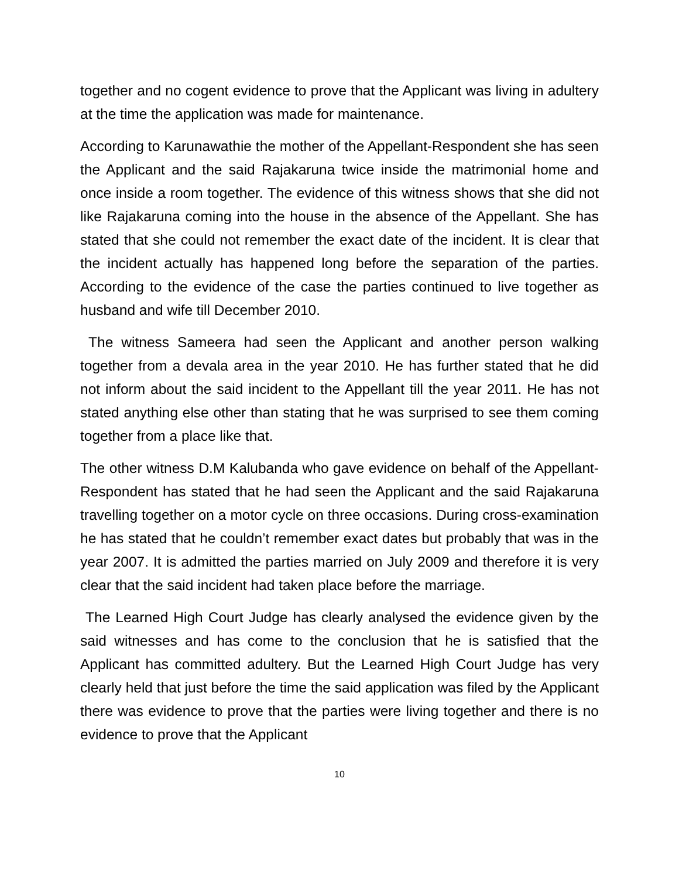together and no cogent evidence to prove that the Applicant was living in adultery at the time the application was made for maintenance.
According to Karunawathie the mother of the Appellant-Respondent she has seen the Applicant and the said Rajakaruna twice inside the matrimonial home and once inside a room together. The evidence of this witness shows that she did not like Rajakaruna coming into the house in the absence of the Appellant. She has stated that she could not remember the exact date of the incident. It is clear that the incident actually has happened long before the separation of the parties. According to the evidence of the case the parties continued to live together as husband and wife till December 2010.
The witness Sameera had seen the Applicant and another person walking together from a devala area in the year 2010. He has further stated that he did not inform about the said incident to the Appellant till the year 2011. He has not stated anything else other than stating that he was surprised to see them coming together from a place like that.
The other witness D.M Kalubanda who gave evidence on behalf of the Appellant-Respondent has stated that he had seen the Applicant and the said Rajakaruna travelling together on a motor cycle on three occasions. During cross-examination he has stated that he couldn’t remember exact dates but probably that was in the year 2007. It is admitted the parties married on July 2009 and therefore it is very clear that the said incident had taken place before the marriage.
The Learned High Court Judge has clearly analysed the evidence given by the said witnesses and has come to the conclusion that he is satisfied that the Applicant has committed adultery. But the Learned High Court Judge has very clearly held that just before the time the said application was filed by the Applicant there was evidence to prove that the parties were living together and there is no evidence to prove that the Applicant
10